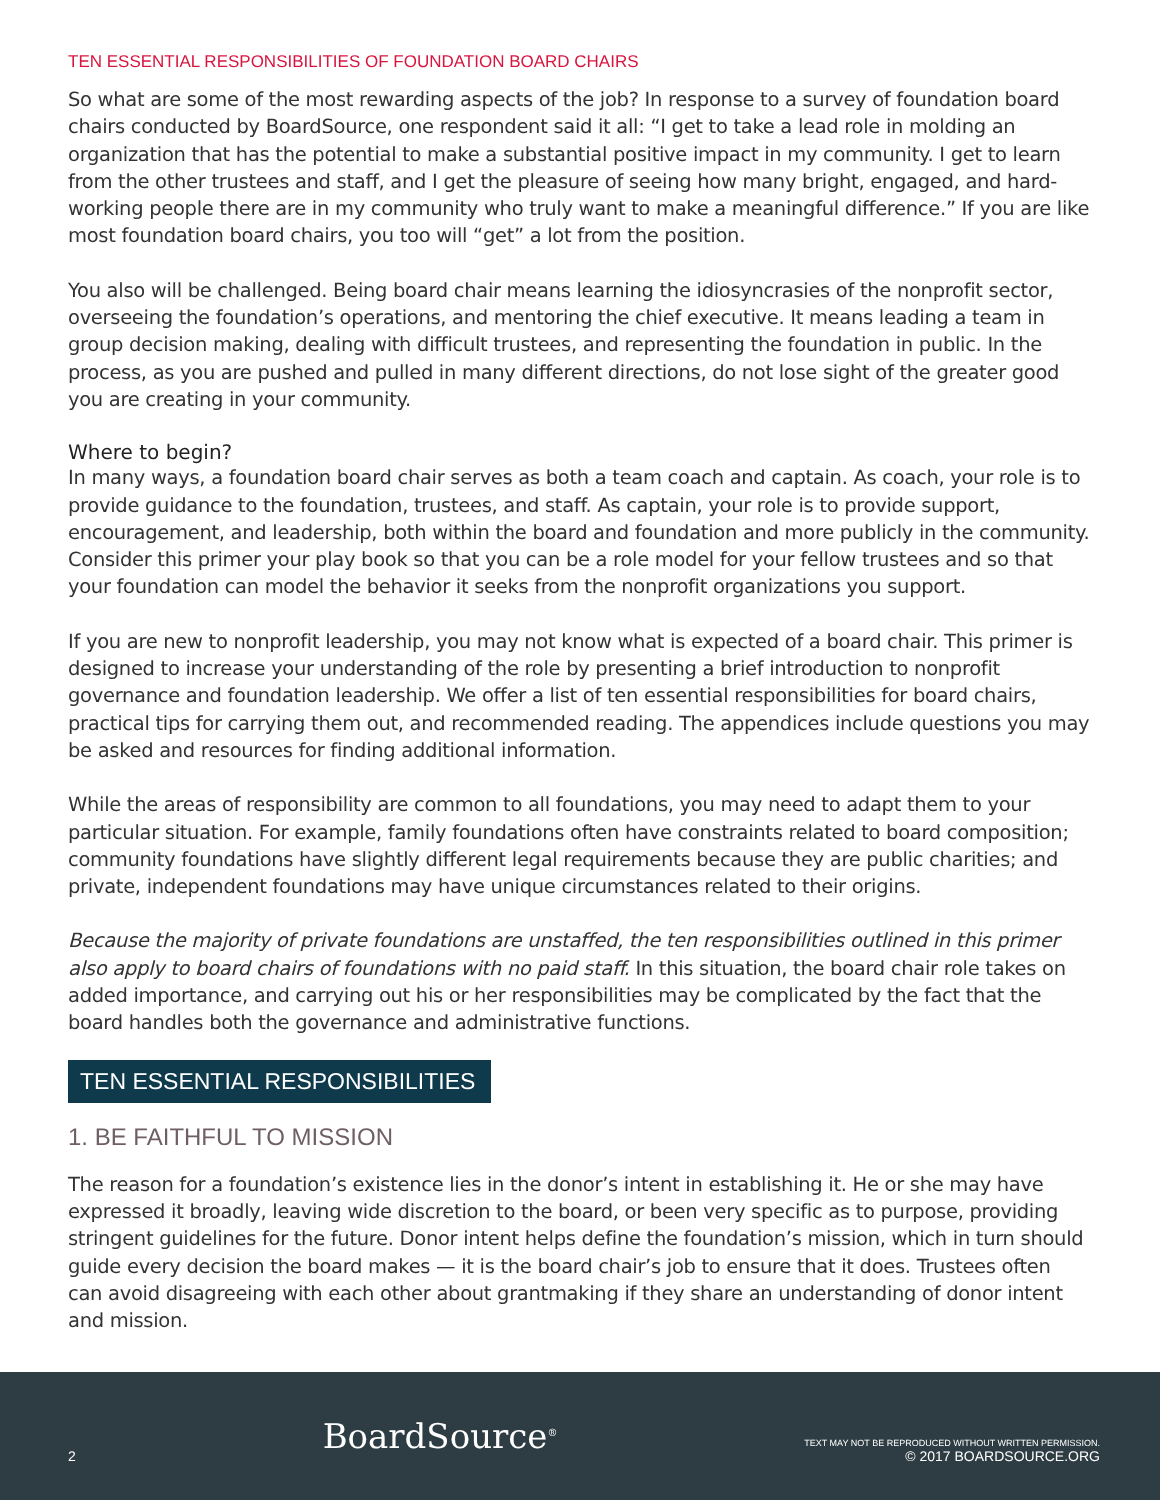TEN ESSENTIAL RESPONSIBILITIES OF FOUNDATION BOARD CHAIRS
So what are some of the most rewarding aspects of the job? In response to a survey of foundation board chairs conducted by BoardSource, one respondent said it all: “I get to take a lead role in molding an organization that has the potential to make a substantial positive impact in my community. I get to learn from the other trustees and staff, and I get the pleasure of seeing how many bright, engaged, and hard-working people there are in my community who truly want to make a meaningful difference.” If you are like most foundation board chairs, you too will “get” a lot from the position.
You also will be challenged. Being board chair means learning the idiosyncrasies of the nonprofit sector, overseeing the foundation’s operations, and mentoring the chief executive. It means leading a team in group decision making, dealing with difficult trustees, and representing the foundation in public. In the process, as you are pushed and pulled in many different directions, do not lose sight of the greater good you are creating in your community.
Where to begin?
In many ways, a foundation board chair serves as both a team coach and captain. As coach, your role is to provide guidance to the foundation, trustees, and staff. As captain, your role is to provide support, encouragement, and leadership, both within the board and foundation and more publicly in the community. Consider this primer your play book so that you can be a role model for your fellow trustees and so that your foundation can model the behavior it seeks from the nonprofit organizations you support.
If you are new to nonprofit leadership, you may not know what is expected of a board chair. This primer is designed to increase your understanding of the role by presenting a brief introduction to nonprofit governance and foundation leadership. We offer a list of ten essential responsibilities for board chairs, practical tips for carrying them out, and recommended reading. The appendices include questions you may be asked and resources for finding additional information.
While the areas of responsibility are common to all foundations, you may need to adapt them to your particular situation. For example, family foundations often have constraints related to board composition; community foundations have slightly different legal requirements because they are public charities; and private, independent foundations may have unique circumstances related to their origins.
Because the majority of private foundations are unstaffed, the ten responsibilities outlined in this primer also apply to board chairs of foundations with no paid staff. In this situation, the board chair role takes on added importance, and carrying out his or her responsibilities may be complicated by the fact that the board handles both the governance and administrative functions.
TEN ESSENTIAL RESPONSIBILITIES
1. BE FAITHFUL TO MISSION
The reason for a foundation’s existence lies in the donor’s intent in establishing it. He or she may have expressed it broadly, leaving wide discretion to the board, or been very specific as to purpose, providing stringent guidelines for the future. Donor intent helps define the foundation’s mission, which in turn should guide every decision the board makes — it is the board chair’s job to ensure that it does. Trustees often can avoid disagreeing with each other about grantmaking if they share an understanding of donor intent and mission.
2
BoardSource<sup>®</sup>
TEXT MAY NOT BE REPRODUCED WITHOUT WRITTEN PERMISSION.
© 2017 BOARDSOURCE.ORG